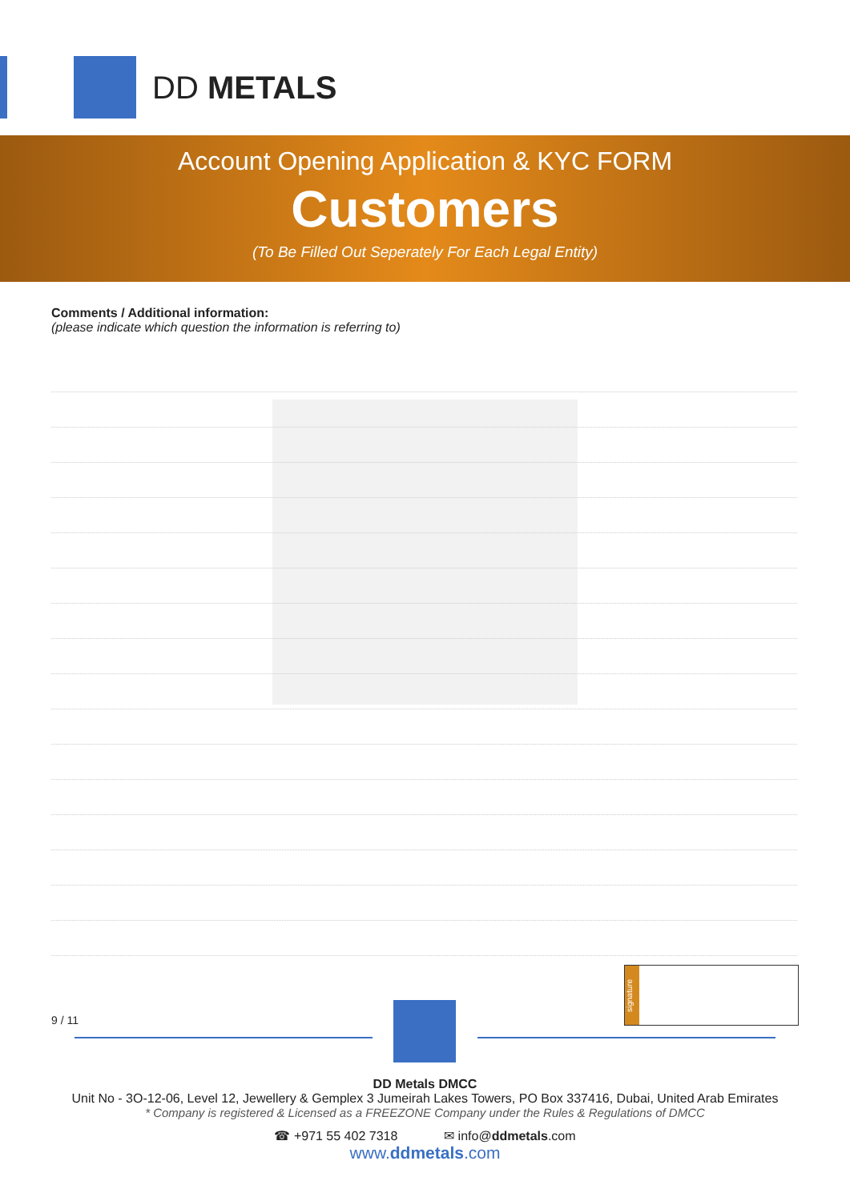DD METALS
Account Opening Application & KYC FORM
Customers
(To Be Filled Out Seperately For Each Legal Entity)
Comments / Additional information:
(please indicate which question the information is referring to)
signature
9 / 11
DD Metals DMCC
Unit No - 3O-12-06, Level 12, Jewellery & Gemplex 3 Jumeirah Lakes Towers, PO Box 337416, Dubai, United Arab Emirates
* Company is registered & Licensed as a FREEZONE Company under the Rules & Regulations of DMCC
☎ +971 55 402 7318 ✉ info@ddmetals.com
www.ddmetals.com